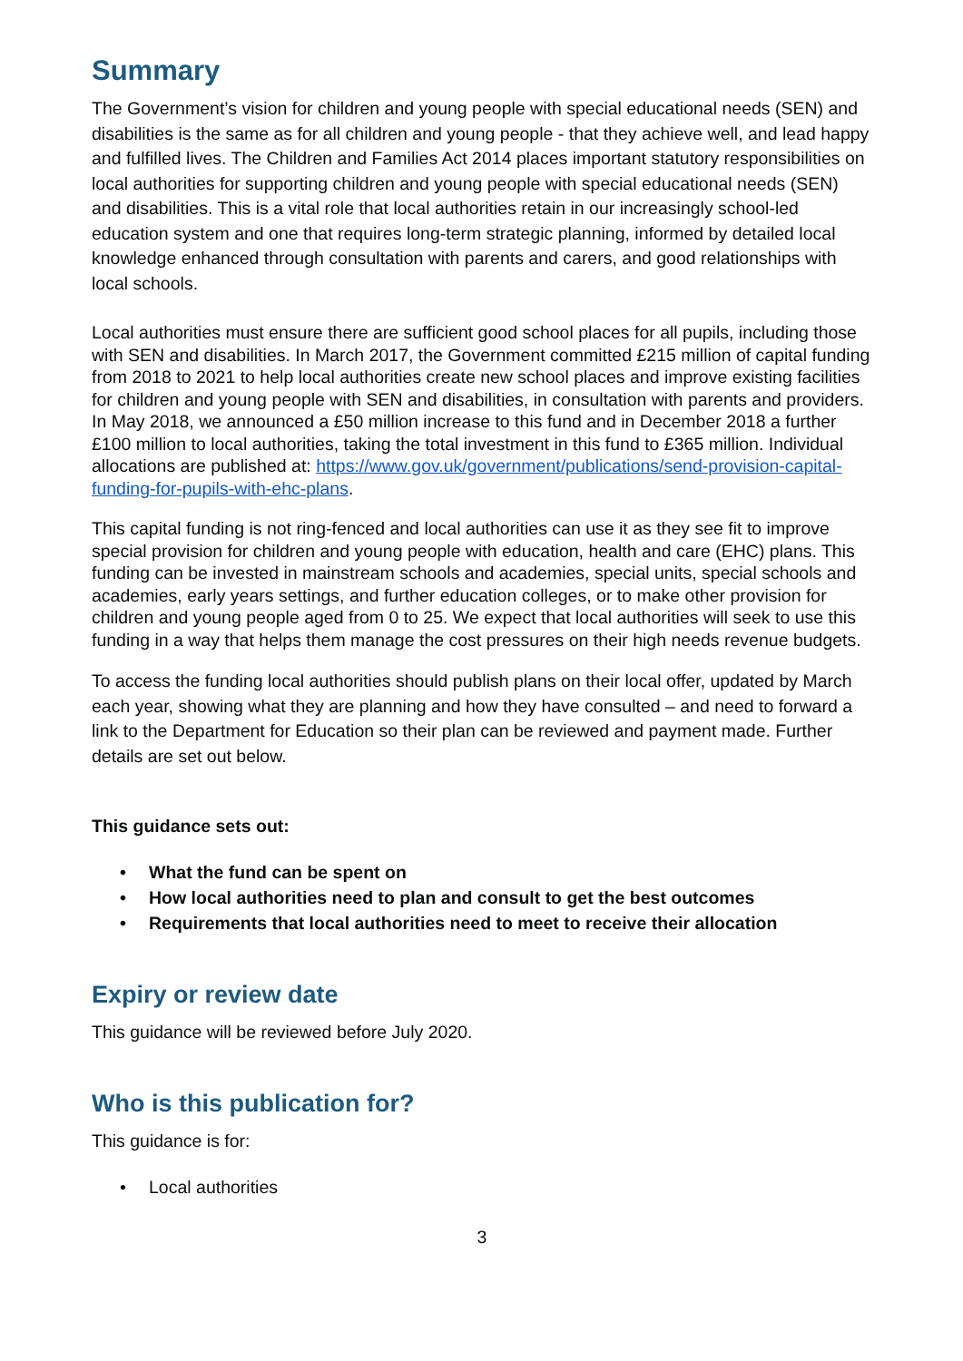Summary
The Government’s vision for children and young people with special educational needs (SEN) and disabilities is the same as for all children and young people - that they achieve well, and lead happy and fulfilled lives. The Children and Families Act 2014 places important statutory responsibilities on local authorities for supporting children and young people with special educational needs (SEN) and disabilities. This is a vital role that local authorities retain in our increasingly school-led education system and one that requires long-term strategic planning, informed by detailed local knowledge enhanced through consultation with parents and carers, and good relationships with local schools.
Local authorities must ensure there are sufficient good school places for all pupils, including those with SEN and disabilities. In March 2017, the Government committed £215 million of capital funding from 2018 to 2021 to help local authorities create new school places and improve existing facilities for children and young people with SEN and disabilities, in consultation with parents and providers. In May 2018, we announced a £50 million increase to this fund and in December 2018 a further £100 million to local authorities, taking the total investment in this fund to £365 million. Individual allocations are published at: https://www.gov.uk/government/publications/send-provision-capital-funding-for-pupils-with-ehc-plans.
This capital funding is not ring-fenced and local authorities can use it as they see fit to improve special provision for children and young people with education, health and care (EHC) plans. This funding can be invested in mainstream schools and academies, special units, special schools and academies, early years settings, and further education colleges, or to make other provision for children and young people aged from 0 to 25. We expect that local authorities will seek to use this funding in a way that helps them manage the cost pressures on their high needs revenue budgets.
To access the funding local authorities should publish plans on their local offer, updated by March each year, showing what they are planning and how they have consulted – and need to forward a link to the Department for Education so their plan can be reviewed and payment made. Further details are set out below.
This guidance sets out:
• What the fund can be spent on
• How local authorities need to plan and consult to get the best outcomes
• Requirements that local authorities need to meet to receive their allocation
Expiry or review date
This guidance will be reviewed before July 2020.
Who is this publication for?
This guidance is for:
• Local authorities
3